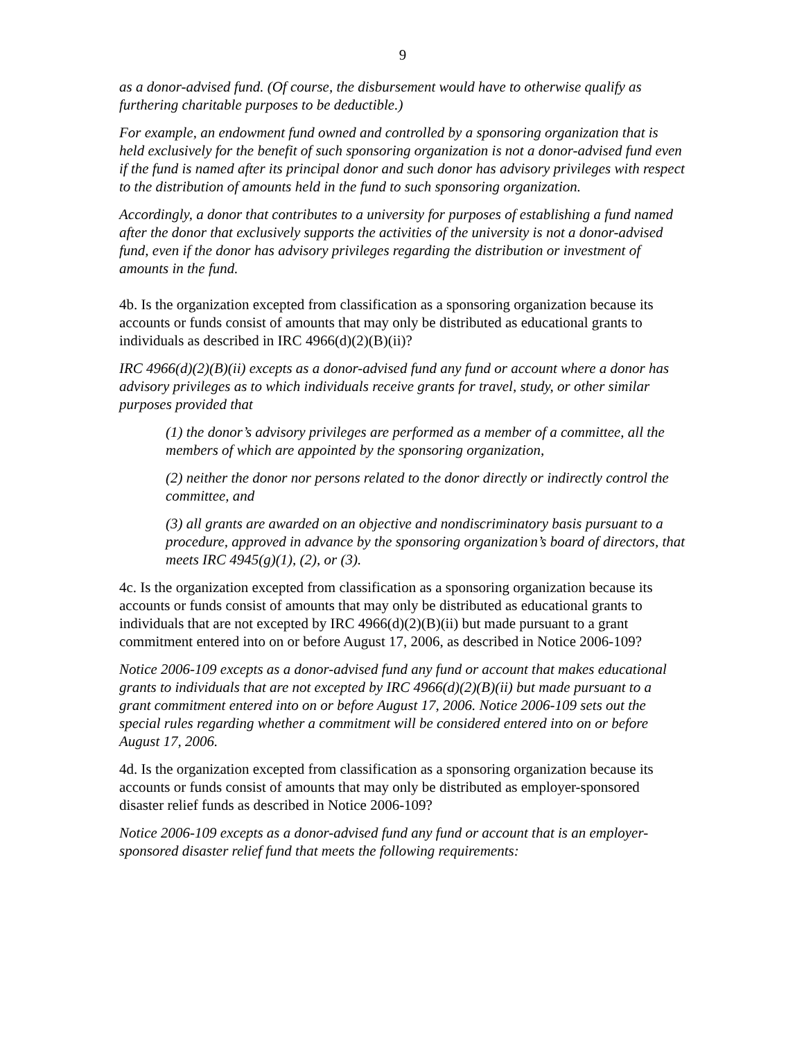9
as a donor-advised fund. (Of course, the disbursement would have to otherwise qualify as furthering charitable purposes to be deductible.)
For example, an endowment fund owned and controlled by a sponsoring organization that is held exclusively for the benefit of such sponsoring organization is not a donor-advised fund even if the fund is named after its principal donor and such donor has advisory privileges with respect to the distribution of amounts held in the fund to such sponsoring organization.
Accordingly, a donor that contributes to a university for purposes of establishing a fund named after the donor that exclusively supports the activities of the university is not a donor-advised fund, even if the donor has advisory privileges regarding the distribution or investment of amounts in the fund.
4b. Is the organization excepted from classification as a sponsoring organization because its accounts or funds consist of amounts that may only be distributed as educational grants to individuals as described in IRC 4966(d)(2)(B)(ii)?
IRC 4966(d)(2)(B)(ii) excepts as a donor-advised fund any fund or account where a donor has advisory privileges as to which individuals receive grants for travel, study, or other similar purposes provided that
(1) the donor’s advisory privileges are performed as a member of a committee, all the members of which are appointed by the sponsoring organization,
(2) neither the donor nor persons related to the donor directly or indirectly control the committee, and
(3) all grants are awarded on an objective and nondiscriminatory basis pursuant to a procedure, approved in advance by the sponsoring organization’s board of directors, that meets IRC 4945(g)(1), (2), or (3).
4c. Is the organization excepted from classification as a sponsoring organization because its accounts or funds consist of amounts that may only be distributed as educational grants to individuals that are not excepted by IRC 4966(d)(2)(B)(ii) but made pursuant to a grant commitment entered into on or before August 17, 2006, as described in Notice 2006-109?
Notice 2006-109 excepts as a donor-advised fund any fund or account that makes educational grants to individuals that are not excepted by IRC 4966(d)(2)(B)(ii) but made pursuant to a grant commitment entered into on or before August 17, 2006. Notice 2006-109 sets out the special rules regarding whether a commitment will be considered entered into on or before August 17, 2006.
4d. Is the organization excepted from classification as a sponsoring organization because its accounts or funds consist of amounts that may only be distributed as employer-sponsored disaster relief funds as described in Notice 2006-109?
Notice 2006-109 excepts as a donor-advised fund any fund or account that is an employer-sponsored disaster relief fund that meets the following requirements: